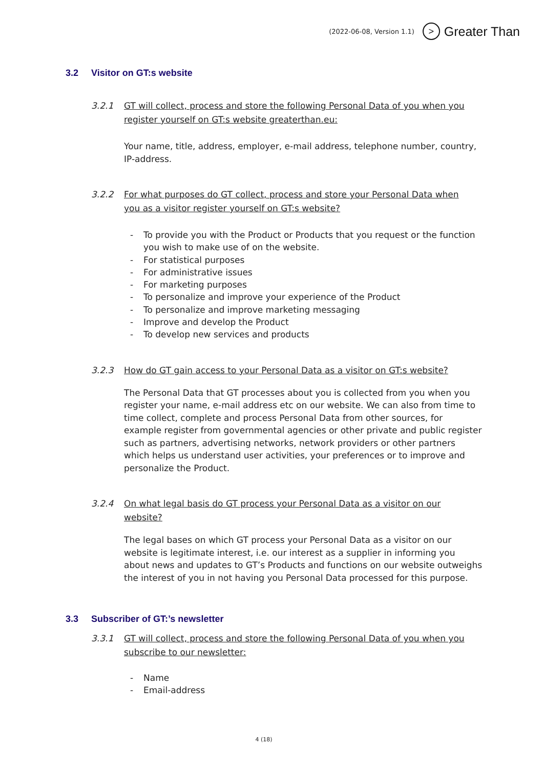(2022-06-08, Version 1.1) > Greater Than
3.2 Visitor on GT:s website
3.2.1 GT will collect, process and store the following Personal Data of you when you register yourself on GT:s website greaterthan.eu:
Your name, title, address, employer, e-mail address, telephone number, country, IP-address.
3.2.2 For what purposes do GT collect, process and store your Personal Data when you as a visitor register yourself on GT:s website?
- To provide you with the Product or Products that you request or the function you wish to make use of on the website.
- For statistical purposes
- For administrative issues
- For marketing purposes
- To personalize and improve your experience of the Product
- To personalize and improve marketing messaging
- Improve and develop the Product
- To develop new services and products
3.2.3 How do GT gain access to your Personal Data as a visitor on GT:s website?
The Personal Data that GT processes about you is collected from you when you register your name, e-mail address etc on our website. We can also from time to time collect, complete and process Personal Data from other sources, for example register from governmental agencies or other private and public register such as partners, advertising networks, network providers or other partners which helps us understand user activities, your preferences or to improve and personalize the Product.
3.2.4 On what legal basis do GT process your Personal Data as a visitor on our website?
The legal bases on which GT process your Personal Data as a visitor on our website is legitimate interest, i.e. our interest as a supplier in informing you about news and updates to GT’s Products and functions on our website outweighs the interest of you in not having you Personal Data processed for this purpose.
3.3 Subscriber of GT:’s newsletter
3.3.1 GT will collect, process and store the following Personal Data of you when you subscribe to our newsletter:
- Name
- Email-address
4 (18)